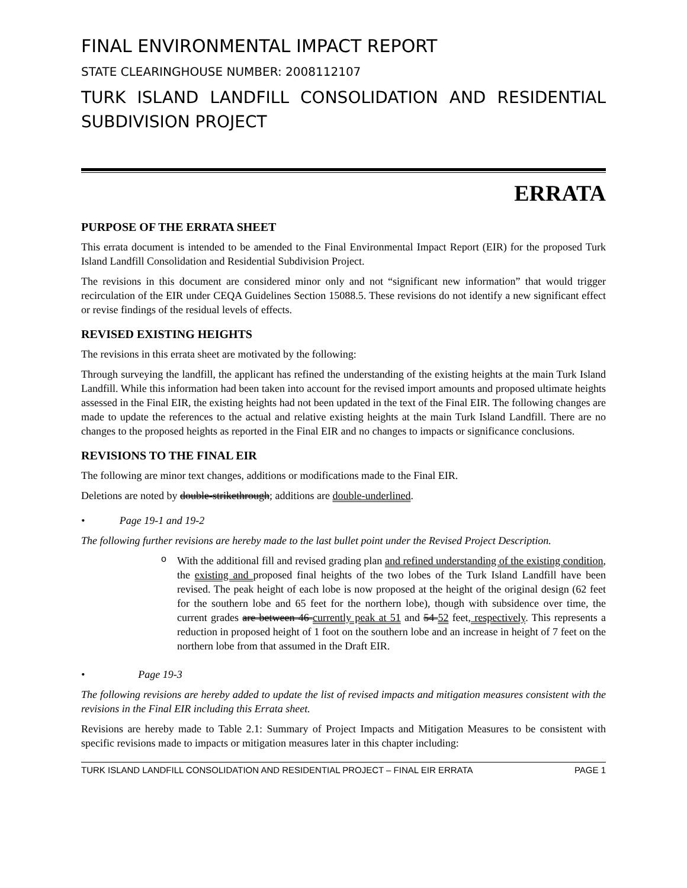FINAL ENVIRONMENTAL IMPACT REPORT
STATE CLEARINGHOUSE NUMBER: 2008112107
TURK ISLAND LANDFILL CONSOLIDATION AND RESIDENTIAL SUBDIVISION PROJECT
ERRATA
PURPOSE OF THE ERRATA SHEET
This errata document is intended to be amended to the Final Environmental Impact Report (EIR) for the proposed Turk Island Landfill Consolidation and Residential Subdivision Project.
The revisions in this document are considered minor only and not “significant new information” that would trigger recirculation of the EIR under CEQA Guidelines Section 15088.5. These revisions do not identify a new significant effect or revise findings of the residual levels of effects.
REVISED EXISTING HEIGHTS
The revisions in this errata sheet are motivated by the following:
Through surveying the landfill, the applicant has refined the understanding of the existing heights at the main Turk Island Landfill. While this information had been taken into account for the revised import amounts and proposed ultimate heights assessed in the Final EIR, the existing heights had not been updated in the text of the Final EIR. The following changes are made to update the references to the actual and relative existing heights at the main Turk Island Landfill. There are no changes to the proposed heights as reported in the Final EIR and no changes to impacts or significance conclusions.
REVISIONS TO THE FINAL EIR
The following are minor text changes, additions or modifications made to the Final EIR.
Deletions are noted by double-strikethrough; additions are double-underlined.
• Page 19-1 and 19-2
The following further revisions are hereby made to the last bullet point under the Revised Project Description.
o
With the additional fill and revised grading plan and refined understanding of the existing condition, the existing and proposed final heights of the two lobes of the Turk Island Landfill have been revised. The peak height of each lobe is now proposed at the height of the original design (62 feet for the southern lobe and 65 feet for the northern lobe), though with subsidence over time, the current grades are between 46 currently peak at 51 and 54 52 feet, respectively. This represents a reduction in proposed height of 1 foot on the southern lobe and an increase in height of 7 feet on the northern lobe from that assumed in the Draft EIR.
• Page 19-3
The following revisions are hereby added to update the list of revised impacts and mitigation measures consistent with the revisions in the Final EIR including this Errata sheet.
Revisions are hereby made to Table 2.1: Summary of Project Impacts and Mitigation Measures to be consistent with specific revisions made to impacts or mitigation measures later in this chapter including:
TURK ISLAND LANDFILL CONSOLIDATION AND RESIDENTIAL PROJECT – FINAL EIR ERRATA PAGE 1